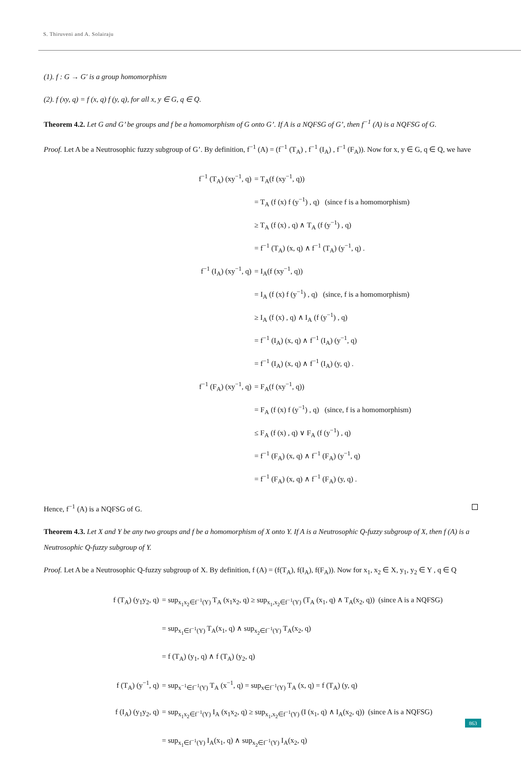S. Thiruveni and A. Solairaju
(1). f : G → G′ is a group homomorphism
(2). f (xy, q) = f (x, q) f (y, q), for all x, y ∈ G, q ∈ Q.
Theorem 4.2. Let G and G’ be groups and f be a homomorphism of G onto G’. If A is a NQFSG of G’, then f<sup>−1</sup> (A) is a NQFSG of G.
Proof. Let A be a Neutrosophic fuzzy subgroup of G’. By definition, f<sup>−1</sup> (A) = (f<sup>−1</sup> (T<sub>A</sub>) , f<sup>−1</sup> (I<sub>A</sub>) , f<sup>−1</sup> (F<sub>A</sub>)). Now for x, y ∈ G, q ∈ Q, we have
f<sup>−1</sup> (T<sub>A</sub>) (xy<sup>−1</sup>, q) = T<sub>A</sub>(f (xy<sup>−1</sup>, q)) = T<sub>A</sub> (f (x) f (y<sup>−1</sup>) , q) (since f is a homomorphism) ≥ T<sub>A</sub> (f (x) , q) ∧ T<sub>A</sub> (f (y<sup>−1</sup>) , q) = f<sup>−1</sup> (T<sub>A</sub>) (x, q) ∧ f<sup>−1</sup> (T<sub>A</sub>) (y<sup>−1</sup>, q) . f<sup>−1</sup> (I<sub>A</sub>) (xy<sup>−1</sup>, q) = I<sub>A</sub>(f (xy<sup>−1</sup>, q)) = I<sub>A</sub> (f (x) f (y<sup>−1</sup>) , q) (since, f is a homomorphism) ≥ I<sub>A</sub> (f (x) , q) ∧ I<sub>A</sub> (f (y<sup>−1</sup>) , q) = f<sup>−1</sup> (I<sub>A</sub>) (x, q) ∧ f<sup>−1</sup> (I<sub>A</sub>) (y<sup>−1</sup>, q) = f<sup>−1</sup> (I<sub>A</sub>) (x, q) ∧ f<sup>−1</sup> (I<sub>A</sub>) (y, q) . f<sup>−1</sup> (F<sub>A</sub>) (xy<sup>−1</sup>, q) = F<sub>A</sub>(f (xy<sup>−1</sup>, q)) = F<sub>A</sub> (f (x) f (y<sup>−1</sup>) , q) (since, f is a homomorphism) ≤ F<sub>A</sub> (f (x) , q) ∨ F<sub>A</sub> (f (y<sup>−1</sup>) , q) = f<sup>−1</sup> (F<sub>A</sub>) (x, q) ∧ f<sup>−1</sup> (F<sub>A</sub>) (y<sup>−1</sup>, q) = f<sup>−1</sup> (F<sub>A</sub>) (x, q) ∧ f<sup>−1</sup> (F<sub>A</sub>) (y, q) .
Hence, f<sup>−1</sup> (A) is a NQFSG of G.
Theorem 4.3. Let X and Y be any two groups and f be a homomorphism of X onto Y. If A is a Neutrosophic Q-fuzzy subgroup of X, then f (A) is a Neutrosophic Q-fuzzy subgroup of Y.
Proof. Let A be a Neutrosophic Q-fuzzy subgroup of X. By definition, f (A) = (f(T<sub>A</sub>), f(I<sub>A</sub>), f(F<sub>A</sub>)). Now for x<sub>1</sub>, x<sub>2</sub> ∈ X, y<sub>1</sub>, y<sub>2</sub> ∈ Y , q ∈ Q
f (T<sub>A</sub>) (y<sub>1</sub>y<sub>2</sub>, q) = sup<sub>x<sub>1</sub>x<sub>2</sub>∈f<sup>−1</sup>(Y)</sub> T<sub>A</sub> (x<sub>1</sub>x<sub>2</sub>, q) ≥ sup<sub>x<sub>1</sub>,x<sub>2</sub>∈f<sup>−1</sup>(Y)</sub> (T<sub>A</sub> (x<sub>1</sub>, q) ∧ T<sub>A</sub>(x<sub>2</sub>, q)) (since A is a NQFSG) = sup<sub>x<sub>1</sub>∈f<sup>−1</sup>(Y)</sub> T<sub>A</sub>(x<sub>1</sub>, q) ∧ sup<sub>x<sub>2</sub>∈f<sup>−1</sup>(Y)</sub> T<sub>A</sub>(x<sub>2</sub>, q) = f (T<sub>A</sub>) (y<sub>1</sub>, q) ∧ f (T<sub>A</sub>) (y<sub>2</sub>, q) f (T<sub>A</sub>) (y<sup>−1</sup>, q) = sup<sub>x<sup>−1</sup>∈f<sup>−1</sup>(Y)</sub> T<sub>A</sub> (x<sup>−1</sup>, q) = sup<sub>x∈f<sup>−1</sup>(Y)</sub> T<sub>A</sub> (x, q) = f (T<sub>A</sub>) (y, q) f (I<sub>A</sub>) (y<sub>1</sub>y<sub>2</sub>, q) = sup<sub>x<sub>1</sub>x<sub>2</sub>∈f<sup>−1</sup>(Y)</sub> I<sub>A</sub> (x<sub>1</sub>x<sub>2</sub>, q) ≥ sup<sub>x<sub>1</sub>,x<sub>2</sub>∈f<sup>−1</sup>(Y)</sub> (I (x<sub>1</sub>, q) ∧ I<sub>A</sub>(x<sub>2</sub>, q)) (since A is a NQFSG) = sup<sub>x<sub>1</sub>∈f<sup>−1</sup>(Y)</sub> I<sub>A</sub>(x<sub>1</sub>, q) ∧ sup<sub>x<sub>2</sub>∈f<sup>−1</sup>(Y)</sub> I<sub>A</sub>(x<sub>2</sub>, q)
863